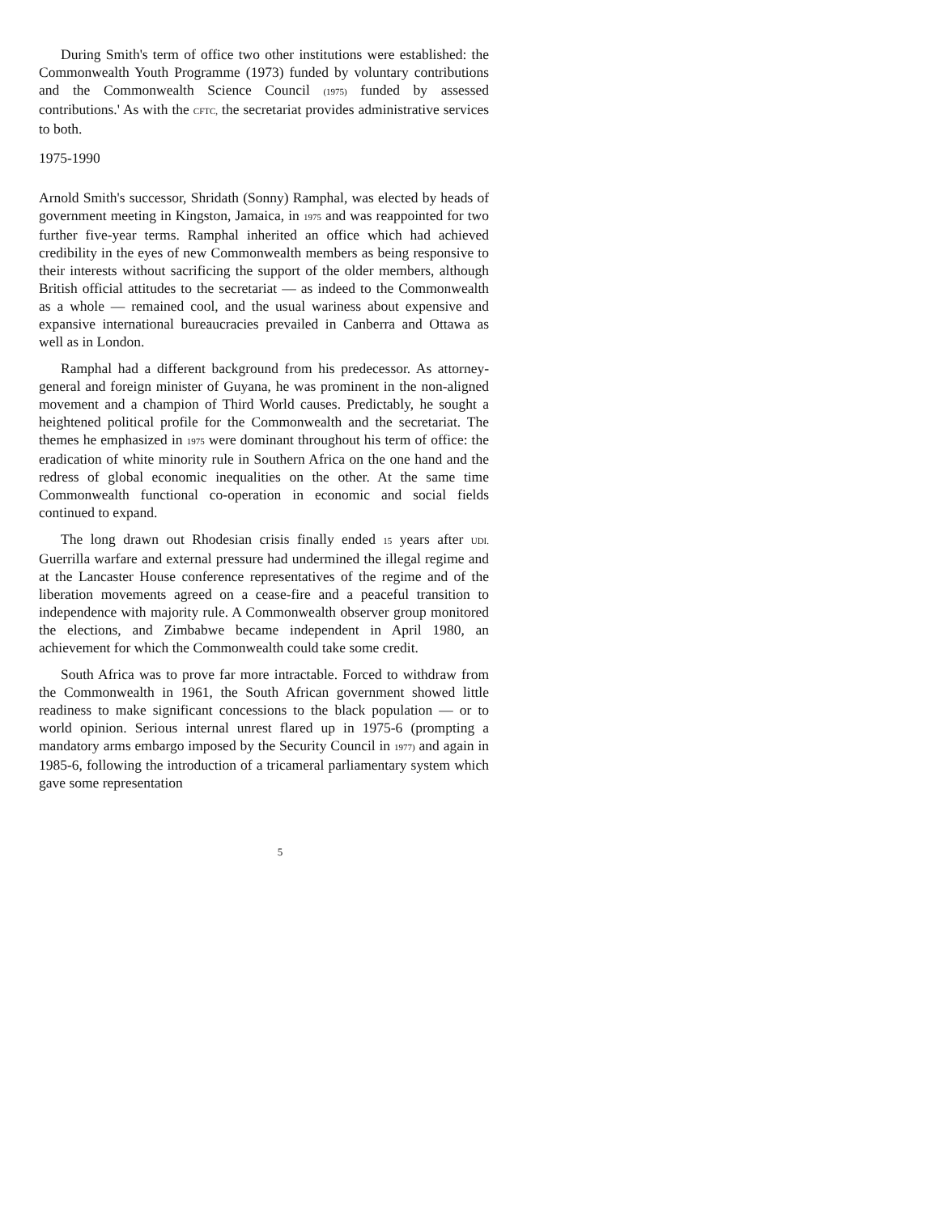During Smith's term of office two other institutions were established: the Commonwealth Youth Programme (1973) funded by voluntary contributions and the Commonwealth Science Council (1975) funded by assessed contributions.' As with the CFTC, the secretariat provides administrative services to both.
1975-1990
Arnold Smith's successor, Shridath (Sonny) Ramphal, was elected by heads of government meeting in Kingston, Jamaica, in 1975 and was reappointed for two further five-year terms. Ramphal inherited an office which had achieved credibility in the eyes of new Commonwealth members as being responsive to their interests without sacrificing the support of the older members, although British official attitudes to the secretariat — as indeed to the Commonwealth as a whole — remained cool, and the usual wariness about expensive and expansive international bureaucracies prevailed in Canberra and Ottawa as well as in London.
Ramphal had a different background from his predecessor. As attorney-general and foreign minister of Guyana, he was prominent in the non-aligned movement and a champion of Third World causes. Predictably, he sought a heightened political profile for the Commonwealth and the secretariat. The themes he emphasized in 1975 were dominant throughout his term of office: the eradication of white minority rule in Southern Africa on the one hand and the redress of global economic inequalities on the other. At the same time Commonwealth functional co-operation in economic and social fields continued to expand.
The long drawn out Rhodesian crisis finally ended 15 years after UDI. Guerrilla warfare and external pressure had undermined the illegal regime and at the Lancaster House conference representatives of the regime and of the liberation movements agreed on a cease-fire and a peaceful transition to independence with majority rule. A Commonwealth observer group monitored the elections, and Zimbabwe became independent in April 1980, an achievement for which the Commonwealth could take some credit.
South Africa was to prove far more intractable. Forced to withdraw from the Commonwealth in 1961, the South African government showed little readiness to make significant concessions to the black population — or to world opinion. Serious internal unrest flared up in 1975-6 (prompting a mandatory arms embargo imposed by the Security Council in 1977) and again in 1985-6, following the introduction of a tricameral parliamentary system which gave some representation
5